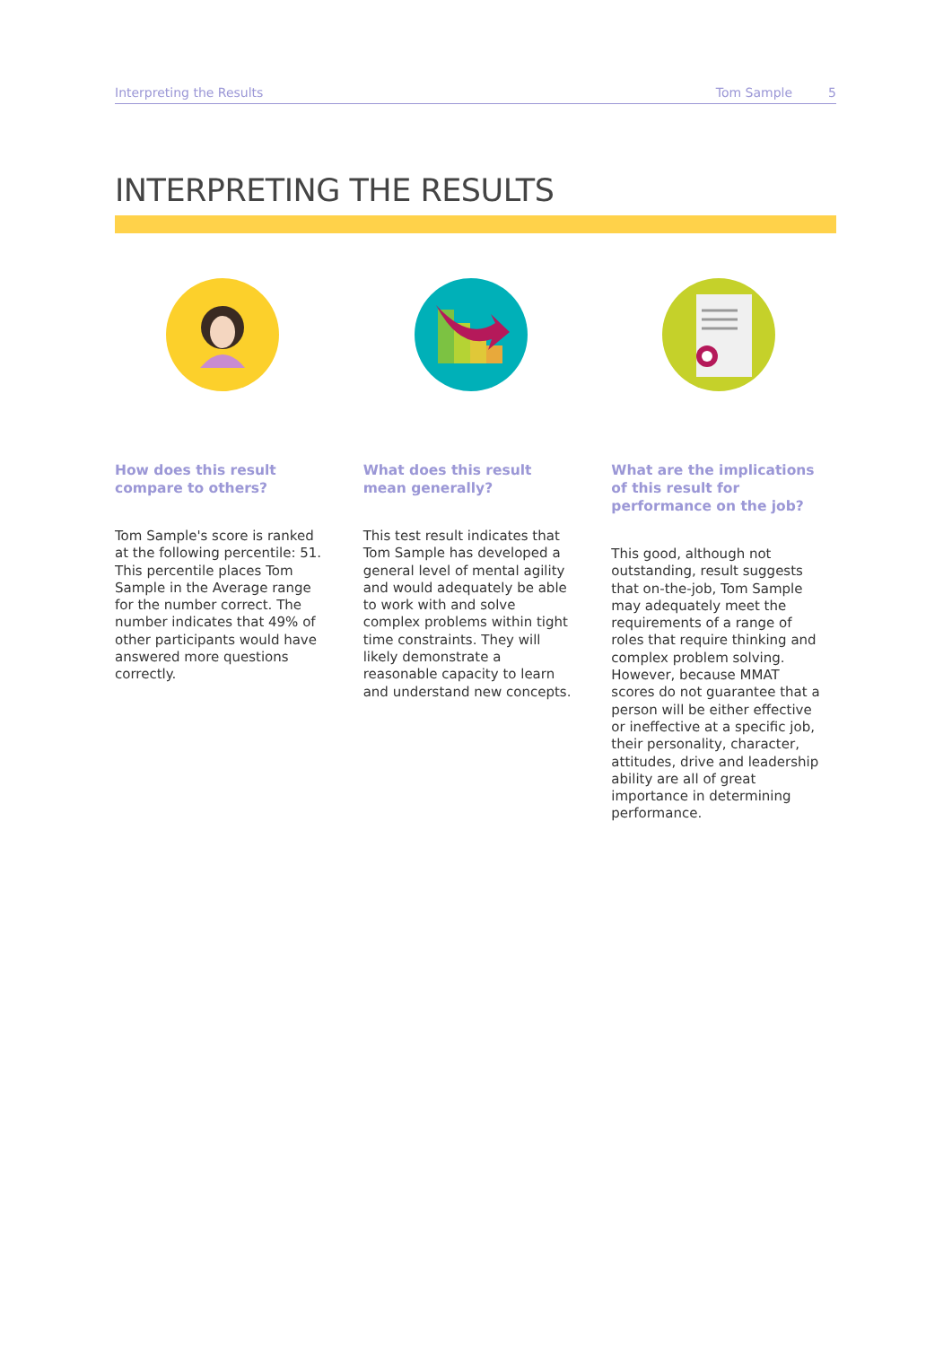Interpreting the Results Tom Sample 5
INTERPRETING THE RESULTS
How does this result compare to others?
Tom Sample's score is ranked at the following percentile: 51. This percentile places Tom Sample in the Average range for the number correct. The number indicates that 49% of other participants would have answered more questions correctly.
What does this result mean generally?
This test result indicates that Tom Sample has developed a general level of mental agility and would adequately be able to work with and solve complex problems within tight time constraints. They will likely demonstrate a reasonable capacity to learn and understand new concepts.
What are the implications of this result for performance on the job?
This good, although not outstanding, result suggests that on-the-job, Tom Sample may adequately meet the requirements of a range of roles that require thinking and complex problem solving. However, because MMAT scores do not guarantee that a person will be either effective or ineffective at a specific job, their personality, character, attitudes, drive and leadership ability are all of great importance in determining performance.